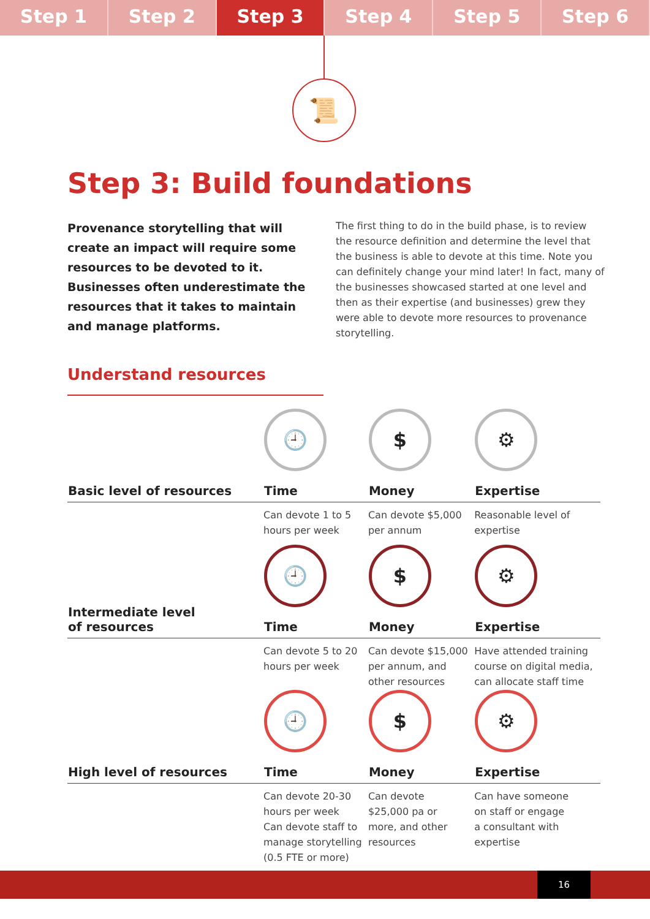Step 1 Step 2 Step 3 Step 4 Step 5 Step 6
📜
Step 3: Build foundations
Provenance storytelling that will create an impact will require some resources to be devoted to it. Businesses often underestimate the resources that it takes to maintain and manage platforms.
The first thing to do in the build phase, is to review the resource definition and determine the level that the business is able to devote at this time. Note you can definitely change your mind later! In fact, many of the businesses showcased started at one level and then as their expertise (and businesses) grew they were able to devote more resources to provenance storytelling.
Understand resources
| Basic level of resources | 🕘 Time | $ Money | ⚙ Expertise |
| --- | --- | --- | --- |
| | Can devote 1 to 5 hours per week | Can devote $5,000 per annum | Reasonable level of expertise |
| Intermediate level of resources | 🕘 Time | $ Money | ⚙ Expertise |
| | Can devote 5 to 20 hours per week | Can devote $15,000 per annum, and other resources | Have attended training course on digital media, can allocate staff time |
| High level of resources | 🕘 Time | $ Money | ⚙ Expertise |
| | Can devote 20-30 hours per week Can devote staff to manage storytelling (0.5 FTE or more) | Can devote $25,000 pa or more, and other resources | Can have someone on staff or engage a consultant with expertise |
16